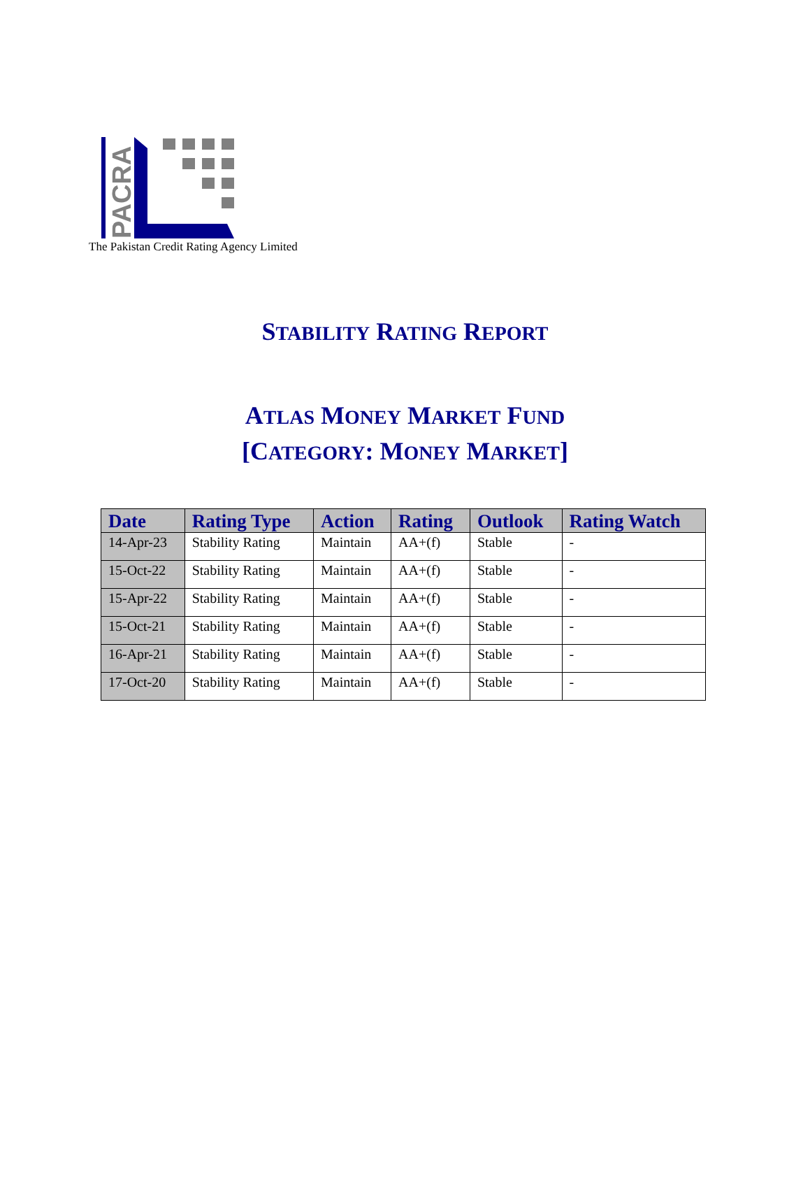PACRA
The Pakistan Credit Rating Agency Limited
STABILITY RATING REPORT
ATLAS MONEY MARKET FUND
[CATEGORY: MONEY MARKET]
| Date | Rating Type | Action | Rating | Outlook | Rating Watch |
| --- | --- | --- | --- | --- | --- |
| 14-Apr-23 | Stability Rating | Maintain | AA+(f) | Stable | - |
| 15-Oct-22 | Stability Rating | Maintain | AA+(f) | Stable | - |
| 15-Apr-22 | Stability Rating | Maintain | AA+(f) | Stable | - |
| 15-Oct-21 | Stability Rating | Maintain | AA+(f) | Stable | - |
| 16-Apr-21 | Stability Rating | Maintain | AA+(f) | Stable | - |
| 17-Oct-20 | Stability Rating | Maintain | AA+(f) | Stable | - |